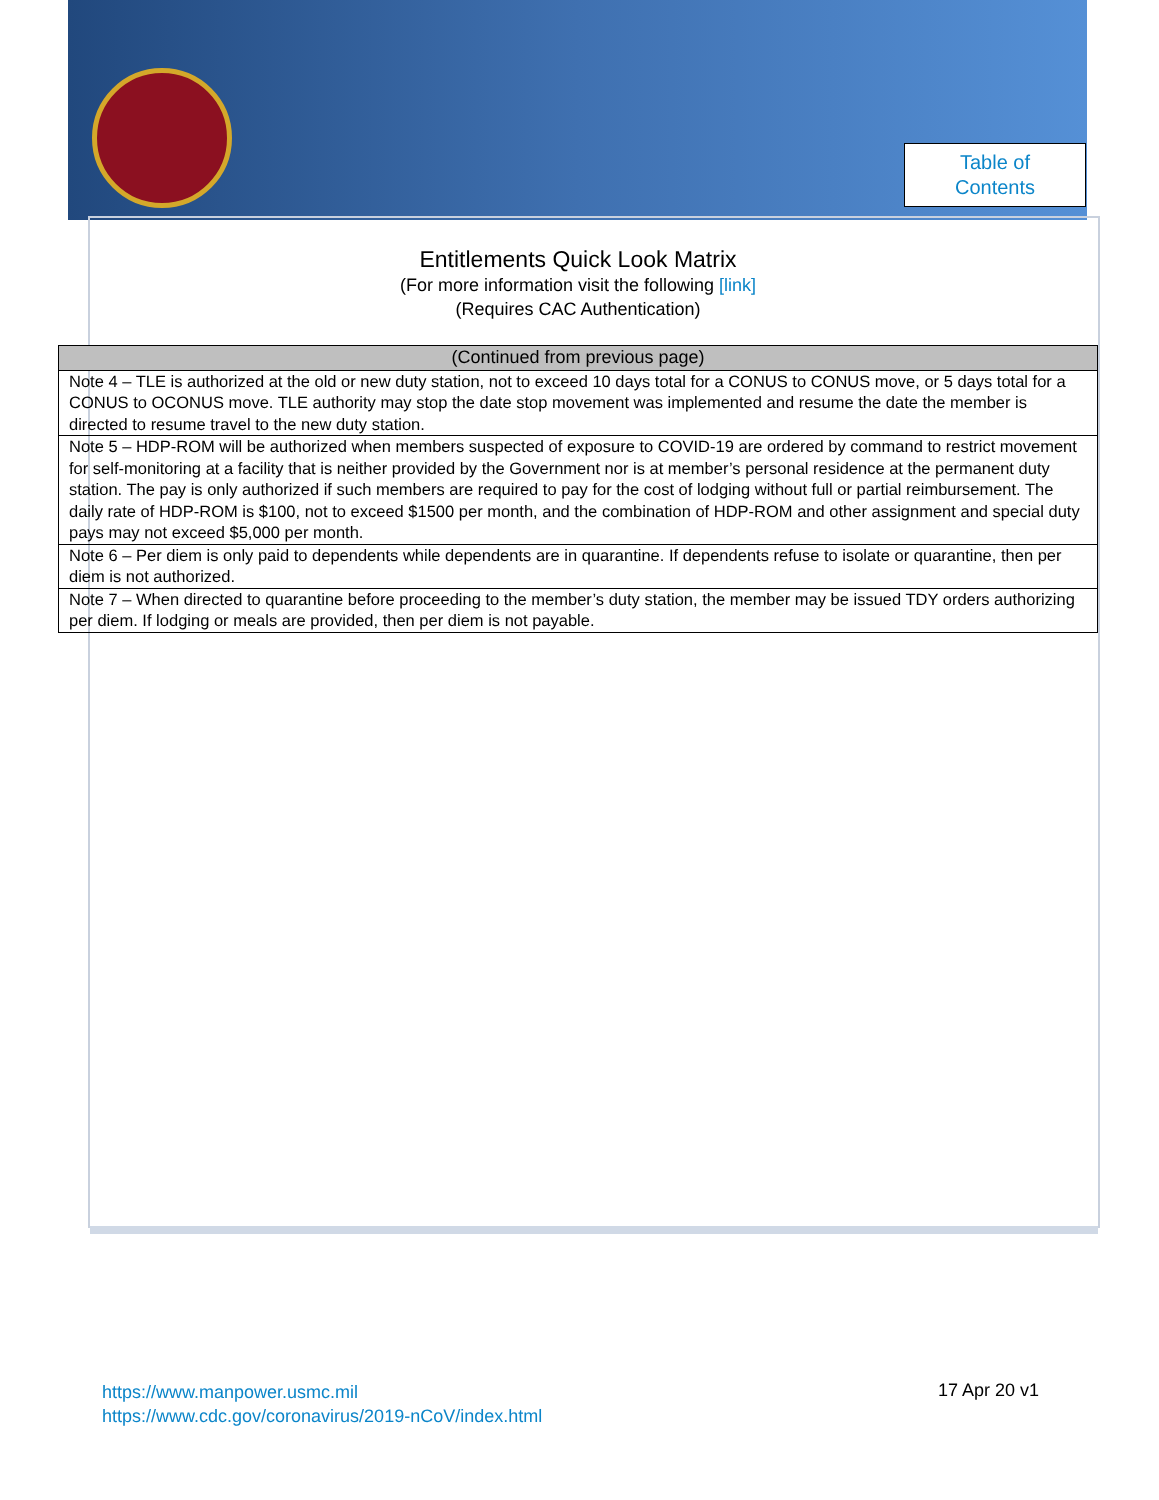Table of
Contents
Entitlements Quick Look Matrix
(For more information visit the following [link]
(Requires CAC Authentication)
| (Continued from previous page) |
| --- |
| Note 4 – TLE is authorized at the old or new duty station, not to exceed 10 days total for a CONUS to CONUS move, or 5 days total for a CONUS to OCONUS move. TLE authority may stop the date stop movement was implemented and resume the date the member is directed to resume travel to the new duty station. |
| Note 5 – HDP-ROM will be authorized when members suspected of exposure to COVID-19 are ordered by command to restrict movement for self-monitoring at a facility that is neither provided by the Government nor is at member’s personal residence at the permanent duty station. The pay is only authorized if such members are required to pay for the cost of lodging without full or partial reimbursement. The daily rate of HDP-ROM is $100, not to exceed $1500 per month, and the combination of HDP-ROM and other assignment and special duty pays may not exceed $5,000 per month. |
| Note 6 – Per diem is only paid to dependents while dependents are in quarantine. If dependents refuse to isolate or quarantine, then per diem is not authorized. |
| Note 7 – When directed to quarantine before proceeding to the member’s duty station, the member may be issued TDY orders authorizing per diem. If lodging or meals are provided, then per diem is not payable. |
https://www.manpower.usmc.mil
https://www.cdc.gov/coronavirus/2019-nCoV/index.html
17 Apr 20 v1